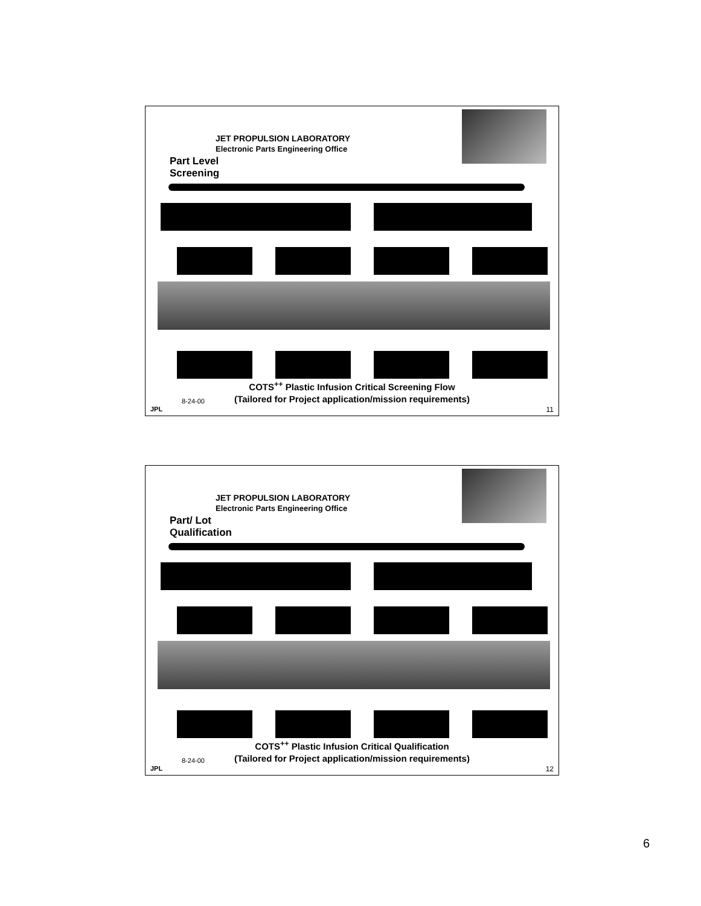JET PROPULSION LABORATORY
Electronic Parts Engineering Office
Part Level Screening
COTS<sup>++</sup> Plastic Infusion Critical Screening Flow
(Tailored for Project application/mission requirements)
8-24-00
JPL 11
JET PROPULSION LABORATORY
Electronic Parts Engineering Office
Part/ Lot Qualification
COTS<sup>++</sup> Plastic Infusion Critical Qualification
(Tailored for Project application/mission requirements)
8-24-00
JPL 12
6